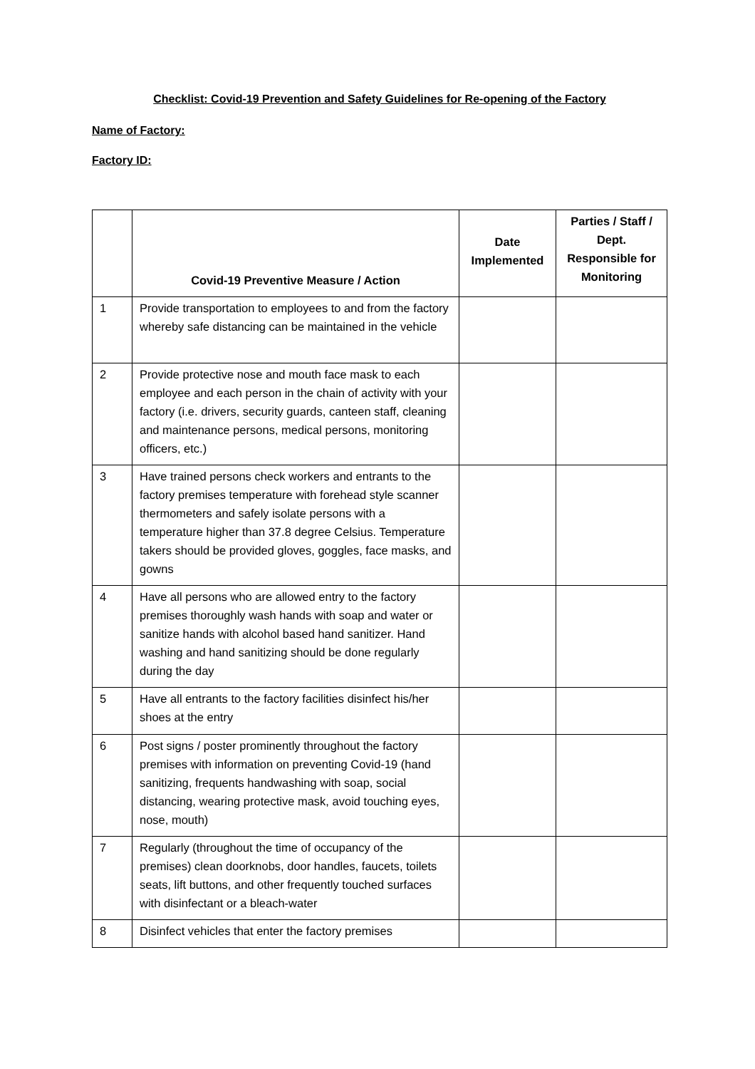Checklist: Covid-19 Prevention and Safety Guidelines for Re-opening of the Factory
Name of Factory:
Factory ID:
| | Covid-19 Preventive Measure / Action | Date Implemented | Parties / Staff / Dept. Responsible for Monitoring |
| --- | --- | --- | --- |
| 1 | Provide transportation to employees to and from the factory whereby safe distancing can be maintained in the vehicle | | |
| 2 | Provide protective nose and mouth face mask to each employee and each person in the chain of activity with your factory (i.e. drivers, security guards, canteen staff, cleaning and maintenance persons, medical persons, monitoring officers, etc.) | | |
| 3 | Have trained persons check workers and entrants to the factory premises temperature with forehead style scanner thermometers and safely isolate persons with a temperature higher than 37.8 degree Celsius. Temperature takers should be provided gloves, goggles, face masks, and gowns | | |
| 4 | Have all persons who are allowed entry to the factory premises thoroughly wash hands with soap and water or sanitize hands with alcohol based hand sanitizer. Hand washing and hand sanitizing should be done regularly during the day | | |
| 5 | Have all entrants to the factory facilities disinfect his/her shoes at the entry | | |
| 6 | Post signs / poster prominently throughout the factory premises with information on preventing Covid-19 (hand sanitizing, frequents handwashing with soap, social distancing, wearing protective mask, avoid touching eyes, nose, mouth) | | |
| 7 | Regularly (throughout the time of occupancy of the premises) clean doorknobs, door handles, faucets, toilets seats, lift buttons, and other frequently touched surfaces with disinfectant or a bleach-water | | |
| 8 | Disinfect vehicles that enter the factory premises | | |